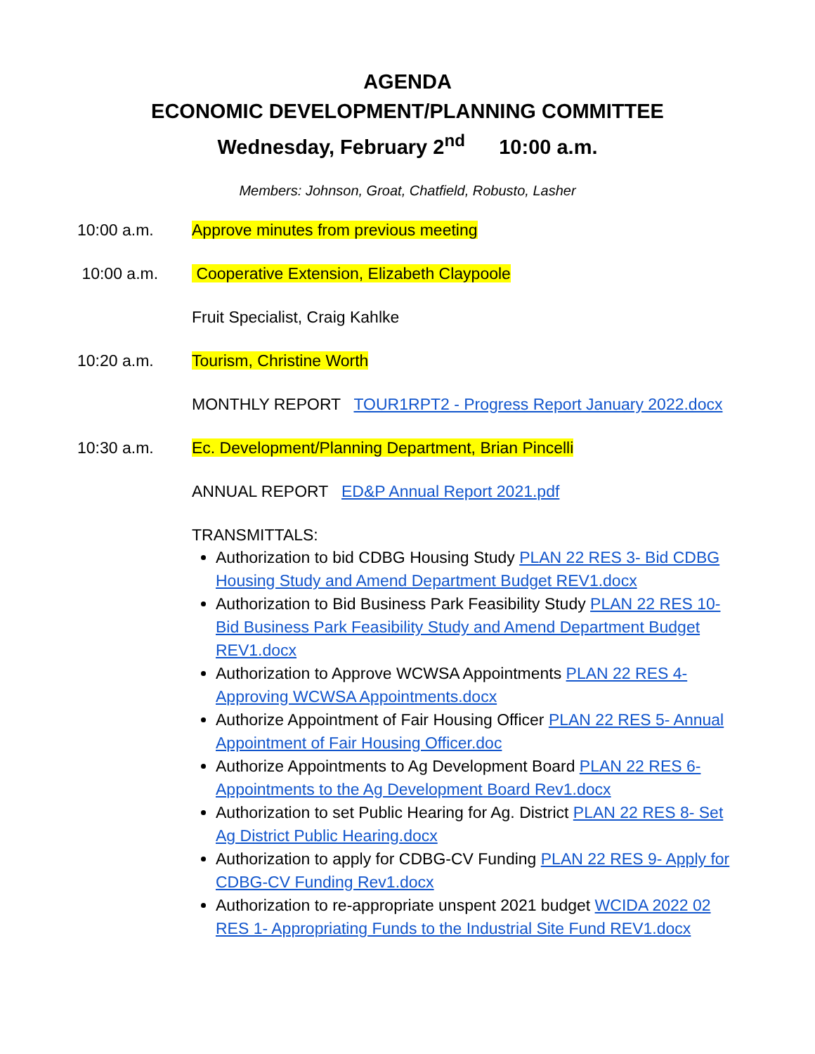AGENDA
ECONOMIC DEVELOPMENT/PLANNING COMMITTEE
Wednesday, February 2<sup>nd</sup> 10:00 a.m.
Members: Johnson, Groat, Chatfield, Robusto, Lasher
10:00 a.m. Approve minutes from previous meeting
10:00 a.m. Cooperative Extension, Elizabeth Claypoole
Fruit Specialist, Craig Kahlke
10:20 a.m. Tourism, Christine Worth
MONTHLY REPORT TOUR1RPT2 - Progress Report January 2022.docx
10:30 a.m. Ec. Development/Planning Department, Brian Pincelli
ANNUAL REPORT ED&P Annual Report 2021.pdf
TRANSMITTALS:
Authorization to bid CDBG Housing Study PLAN 22 RES 3- Bid CDBG Housing Study and Amend Department Budget REV1.docx
Authorization to Bid Business Park Feasibility Study PLAN 22 RES 10- Bid Business Park Feasibility Study and Amend Department Budget REV1.docx
Authorization to Approve WCWSA Appointments PLAN 22 RES 4- Approving WCWSA Appointments.docx
Authorize Appointment of Fair Housing Officer PLAN 22 RES 5- Annual Appointment of Fair Housing Officer.doc
Authorize Appointments to Ag Development Board PLAN 22 RES 6- Appointments to the Ag Development Board Rev1.docx
Authorization to set Public Hearing for Ag. District PLAN 22 RES 8- Set Ag District Public Hearing.docx
Authorization to apply for CDBG-CV Funding PLAN 22 RES 9- Apply for CDBG-CV Funding Rev1.docx
Authorization to re-appropriate unspent 2021 budget WCIDA 2022 02 RES 1- Appropriating Funds to the Industrial Site Fund REV1.docx